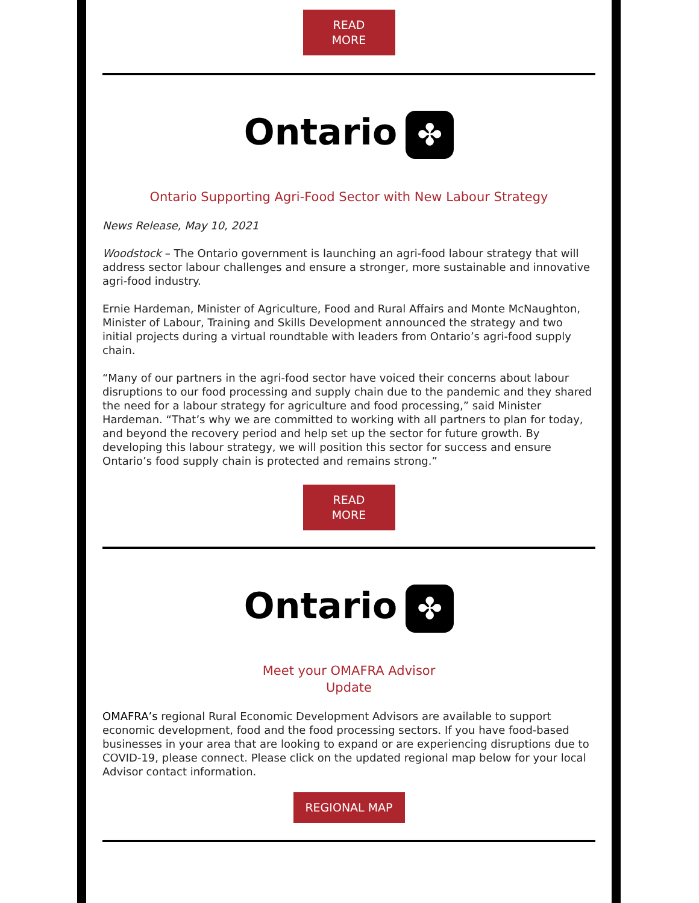READ
MORE
Ontario ✤
Ontario Supporting Agri-Food Sector with New Labour Strategy
News Release, May 10, 2021
Woodstock – The Ontario government is launching an agri-food labour strategy that will address sector labour challenges and ensure a stronger, more sustainable and innovative agri-food industry.
Ernie Hardeman, Minister of Agriculture, Food and Rural Affairs and Monte McNaughton, Minister of Labour, Training and Skills Development announced the strategy and two initial projects during a virtual roundtable with leaders from Ontario’s agri-food supply chain.
“Many of our partners in the agri-food sector have voiced their concerns about labour disruptions to our food processing and supply chain due to the pandemic and they shared the need for a labour strategy for agriculture and food processing,” said Minister Hardeman. “That’s why we are committed to working with all partners to plan for today, and beyond the recovery period and help set up the sector for future growth. By developing this labour strategy, we will position this sector for success and ensure Ontario’s food supply chain is protected and remains strong.”
READ
MORE
Ontario ✤
Meet your OMAFRA Advisor
Update
OMAFRA’s regional Rural Economic Development Advisors are available to support economic development, food and the food processing sectors. If you have food-based businesses in your area that are looking to expand or are experiencing disruptions due to COVID-19, please connect. Please click on the updated regional map below for your local Advisor contact information.
REGIONAL MAP